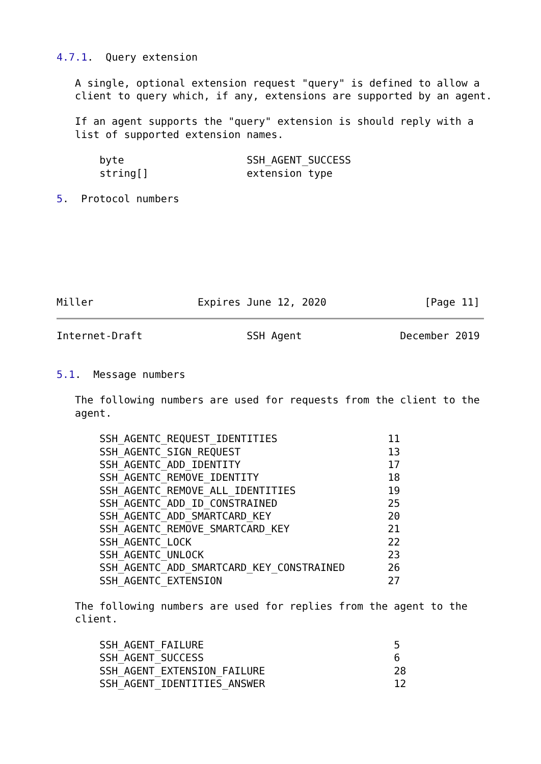4.7.1.  Query extension

   A single, optional extension request "query" is defined to allow a
   client to query which, if any, extensions are supported by an agent.

   If an agent supports the "query" extension is should reply with a
   list of supported extension names.

       byte                    SSH_AGENT_SUCCESS
       string[]                extension type

5.  Protocol numbers







Miller                 Expires June 12, 2020                [Page 11]
Internet-Draft                 SSH Agent                December 2019


5.1.  Message numbers

   The following numbers are used for requests from the client to the
   agent.

       SSH_AGENTC_REQUEST_IDENTITIES                  11
       SSH_AGENTC_SIGN_REQUEST                        13
       SSH_AGENTC_ADD_IDENTITY                        17
       SSH_AGENTC_REMOVE_IDENTITY                     18
       SSH_AGENTC_REMOVE_ALL_IDENTITIES               19
       SSH_AGENTC_ADD_ID_CONSTRAINED                  25
       SSH_AGENTC_ADD_SMARTCARD_KEY                   20
       SSH_AGENTC_REMOVE_SMARTCARD_KEY                21
       SSH_AGENTC_LOCK                                22
       SSH_AGENTC_UNLOCK                              23
       SSH_AGENTC_ADD_SMARTCARD_KEY_CONSTRAINED       26
       SSH_AGENTC_EXTENSION                           27

   The following numbers are used for replies from the agent to the
   client.

       SSH_AGENT_FAILURE                               5
       SSH_AGENT_SUCCESS                               6
       SSH_AGENT_EXTENSION_FAILURE                     28
       SSH_AGENT_IDENTITIES_ANSWER                     12